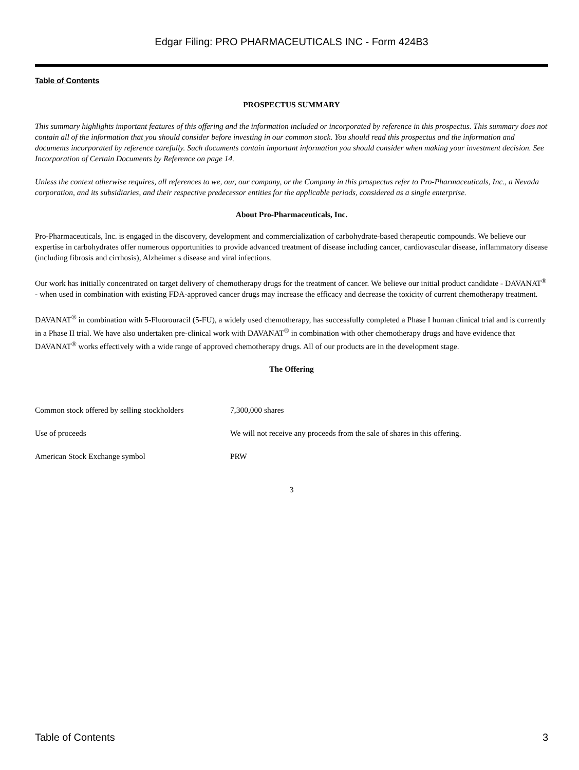Edgar Filing: PRO PHARMACEUTICALS INC - Form 424B3
Table of Contents
PROSPECTUS SUMMARY
This summary highlights important features of this offering and the information included or incorporated by reference in this prospectus. This summary does not contain all of the information that you should consider before investing in our common stock. You should read this prospectus and the information and documents incorporated by reference carefully. Such documents contain important information you should consider when making your investment decision. See Incorporation of Certain Documents by Reference on page 14.
Unless the context otherwise requires, all references to we, our, our company, or the Company in this prospectus refer to Pro-Pharmaceuticals, Inc., a Nevada corporation, and its subsidiaries, and their respective predecessor entities for the applicable periods, considered as a single enterprise.
About Pro-Pharmaceuticals, Inc.
Pro-Pharmaceuticals, Inc. is engaged in the discovery, development and commercialization of carbohydrate-based therapeutic compounds. We believe our expertise in carbohydrates offer numerous opportunities to provide advanced treatment of disease including cancer, cardiovascular disease, inflammatory disease (including fibrosis and cirrhosis), Alzheimer s disease and viral infections.
Our work has initially concentrated on target delivery of chemotherapy drugs for the treatment of cancer. We believe our initial product candidate - DAVANAT<sup>®</sup> - when used in combination with existing FDA-approved cancer drugs may increase the efficacy and decrease the toxicity of current chemotherapy treatment.
DAVANAT<sup>®</sup> in combination with 5-Fluorouracil (5-FU), a widely used chemotherapy, has successfully completed a Phase I human clinical trial and is currently in a Phase II trial. We have also undertaken pre-clinical work with DAVANAT<sup>®</sup> in combination with other chemotherapy drugs and have evidence that DAVANAT<sup>®</sup> works effectively with a wide range of approved chemotherapy drugs. All of our products are in the development stage.
The Offering
| Common stock offered by selling stockholders | 7,300,000 shares |
| Use of proceeds | We will not receive any proceeds from the sale of shares in this offering. |
| American Stock Exchange symbol | PRW |
3
Table of Contents 3